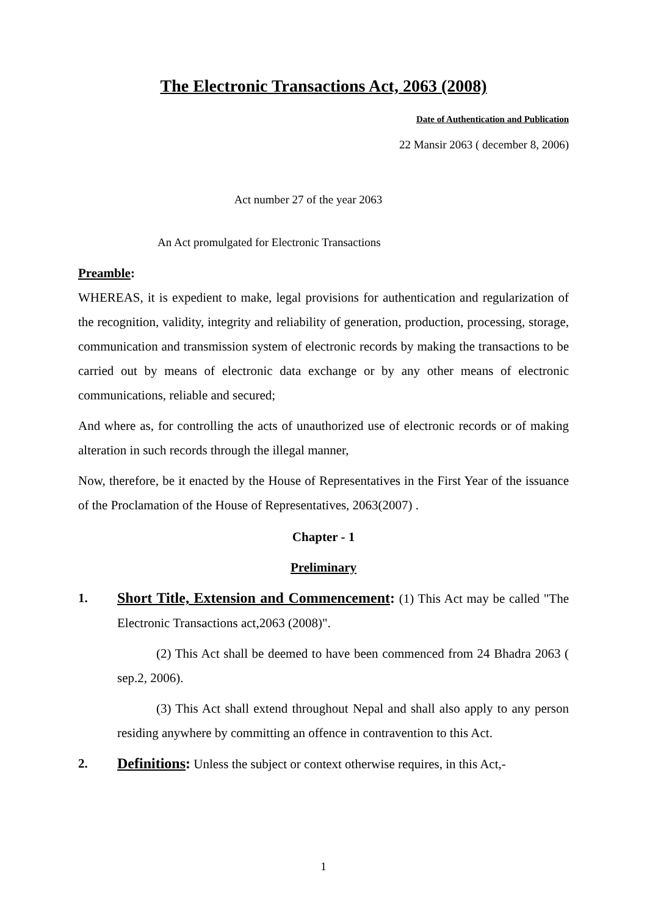The Electronic Transactions Act, 2063 (2008)
Date of Authentication and Publication
22 Mansir 2063 ( december 8, 2006)
Act number 27 of the year 2063
An Act promulgated for Electronic Transactions
Preamble:
WHEREAS, it is expedient to make, legal provisions for authentication and regularization of the recognition, validity, integrity and reliability of generation, production, processing, storage, communication and transmission system of electronic records by making the transactions to be carried out by means of electronic data exchange or by any other means of electronic communications, reliable and secured;
And where as, for controlling the acts of unauthorized use of electronic records or of making alteration in such records through the illegal manner,
Now, therefore, be it enacted by the House of Representatives in the First Year of the issuance of the Proclamation of the House of Representatives, 2063(2007) .
Chapter - 1
Preliminary
1. Short Title, Extension and Commencement: (1) This Act may be called "The Electronic Transactions act,2063 (2008)".
(2) This Act shall be deemed to have been commenced from 24 Bhadra 2063 ( sep.2, 2006).
(3) This Act shall extend throughout Nepal and shall also apply to any person residing anywhere by committing an offence in contravention to this Act.
2. Definitions: Unless the subject or context otherwise requires, in this Act,-
1